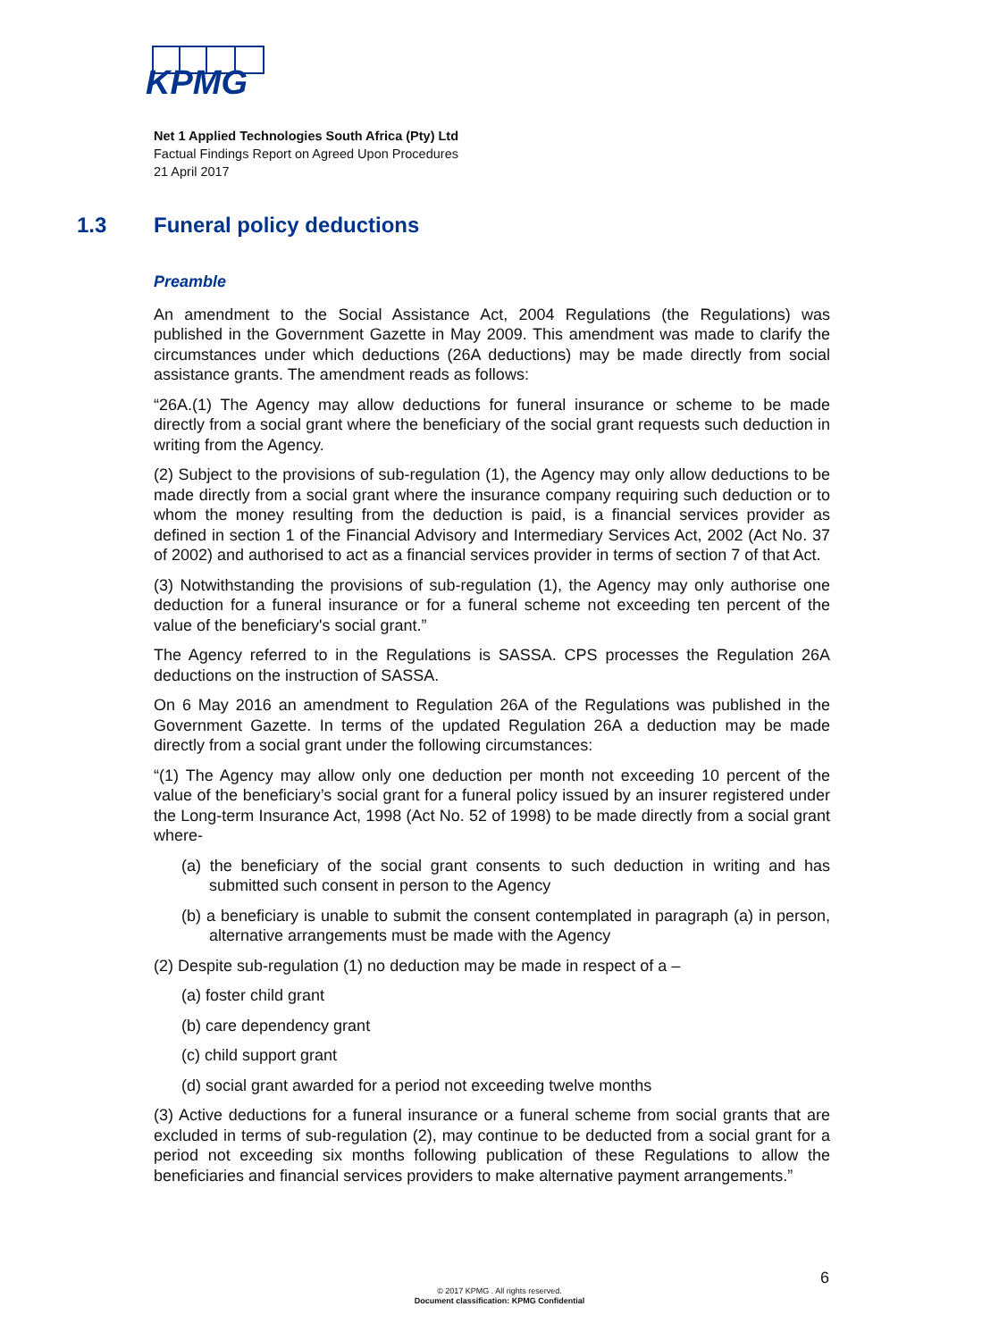KPMG
Net 1 Applied Technologies South Africa (Pty) Ltd
Factual Findings Report on Agreed Upon Procedures
21 April 2017
1.3 Funeral policy deductions
Preamble
An amendment to the Social Assistance Act, 2004 Regulations (the Regulations) was published in the Government Gazette in May 2009. This amendment was made to clarify the circumstances under which deductions (26A deductions) may be made directly from social assistance grants. The amendment reads as follows:
“26A.(1) The Agency may allow deductions for funeral insurance or scheme to be made directly from a social grant where the beneficiary of the social grant requests such deduction in writing from the Agency.
(2) Subject to the provisions of sub-regulation (1), the Agency may only allow deductions to be made directly from a social grant where the insurance company requiring such deduction or to whom the money resulting from the deduction is paid, is a financial services provider as defined in section 1 of the Financial Advisory and Intermediary Services Act, 2002 (Act No. 37 of 2002) and authorised to act as a financial services provider in terms of section 7 of that Act.
(3) Notwithstanding the provisions of sub-regulation (1), the Agency may only authorise one deduction for a funeral insurance or for a funeral scheme not exceeding ten percent of the value of the beneficiary's social grant.”
The Agency referred to in the Regulations is SASSA. CPS processes the Regulation 26A deductions on the instruction of SASSA.
On 6 May 2016 an amendment to Regulation 26A of the Regulations was published in the Government Gazette. In terms of the updated Regulation 26A a deduction may be made directly from a social grant under the following circumstances:
“(1) The Agency may allow only one deduction per month not exceeding 10 percent of the value of the beneficiary’s social grant for a funeral policy issued by an insurer registered under the Long-term Insurance Act, 1998 (Act No. 52 of 1998) to be made directly from a social grant where-
(a) the beneficiary of the social grant consents to such deduction in writing and has submitted such consent in person to the Agency
(b) a beneficiary is unable to submit the consent contemplated in paragraph (a) in person, alternative arrangements must be made with the Agency
(2) Despite sub-regulation (1) no deduction may be made in respect of a –
(a) foster child grant
(b) care dependency grant
(c) child support grant
(d) social grant awarded for a period not exceeding twelve months
(3) Active deductions for a funeral insurance or a funeral scheme from social grants that are excluded in terms of sub-regulation (2), may continue to be deducted from a social grant for a period not exceeding six months following publication of these Regulations to allow the beneficiaries and financial services providers to make alternative payment arrangements.”
6
© 2017 KPMG . All rights reserved.
Document classification: KPMG Confidential